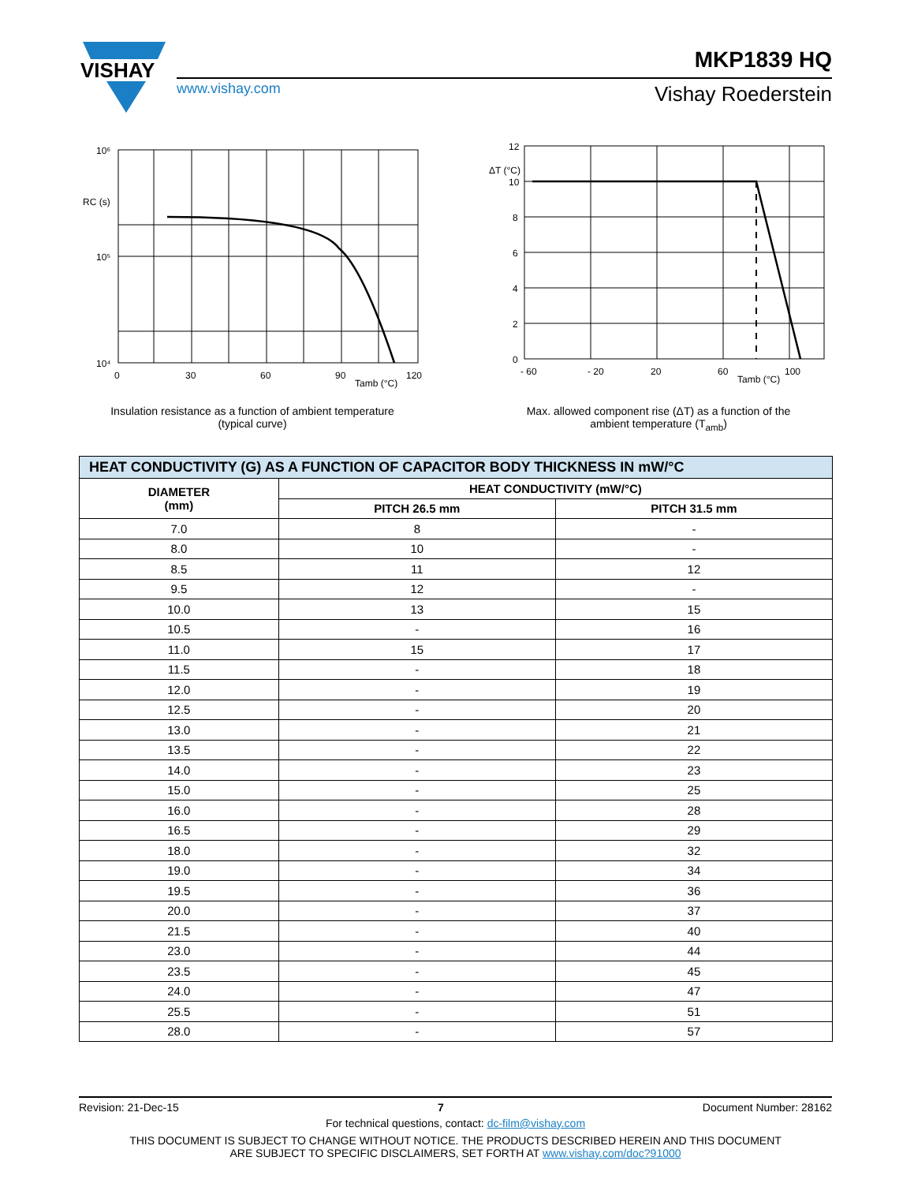VISHAY
MKP1839 HQ
www.vishay.com Vishay Roederstein
10⁶
10⁵
10⁴
0
30
60
90
120
Tamb (°C)
RC (s)
Insulation resistance as a function of ambient temperature
(typical curve)
12
10
8
6
4
2
0
- 60
- 20
20
60
100
Tamb (°C)
ΔT (°C)
Max. allowed component rise (ΔT) as a function of the
ambient temperature (T<sub>amb</sub>)
| HEAT CONDUCTIVITY (G) AS A FUNCTION OF CAPACITOR BODY THICKNESS IN mW/°C | | |
| --- | --- | --- |
| DIAMETER (mm) | HEAT CONDUCTIVITY (mW/°C) | |
| | PITCH 26.5 mm | PITCH 31.5 mm |
| 7.0 | 8 | - |
| 8.0 | 10 | - |
| 8.5 | 11 | 12 |
| 9.5 | 12 | - |
| 10.0 | 13 | 15 |
| 10.5 | - | 16 |
| 11.0 | 15 | 17 |
| 11.5 | - | 18 |
| 12.0 | - | 19 |
| 12.5 | - | 20 |
| 13.0 | - | 21 |
| 13.5 | - | 22 |
| 14.0 | - | 23 |
| 15.0 | - | 25 |
| 16.0 | - | 28 |
| 16.5 | - | 29 |
| 18.0 | - | 32 |
| 19.0 | - | 34 |
| 19.5 | - | 36 |
| 20.0 | - | 37 |
| 21.5 | - | 40 |
| 23.0 | - | 44 |
| 23.5 | - | 45 |
| 24.0 | - | 47 |
| 25.5 | - | 51 |
| 28.0 | - | 57 |
Revision: 21-Dec-15 7 Document Number: 28162
For technical questions, contact: dc-film@vishay.com
THIS DOCUMENT IS SUBJECT TO CHANGE WITHOUT NOTICE. THE PRODUCTS DESCRIBED HEREIN AND THIS DOCUMENT
ARE SUBJECT TO SPECIFIC DISCLAIMERS, SET FORTH AT www.vishay.com/doc?91000